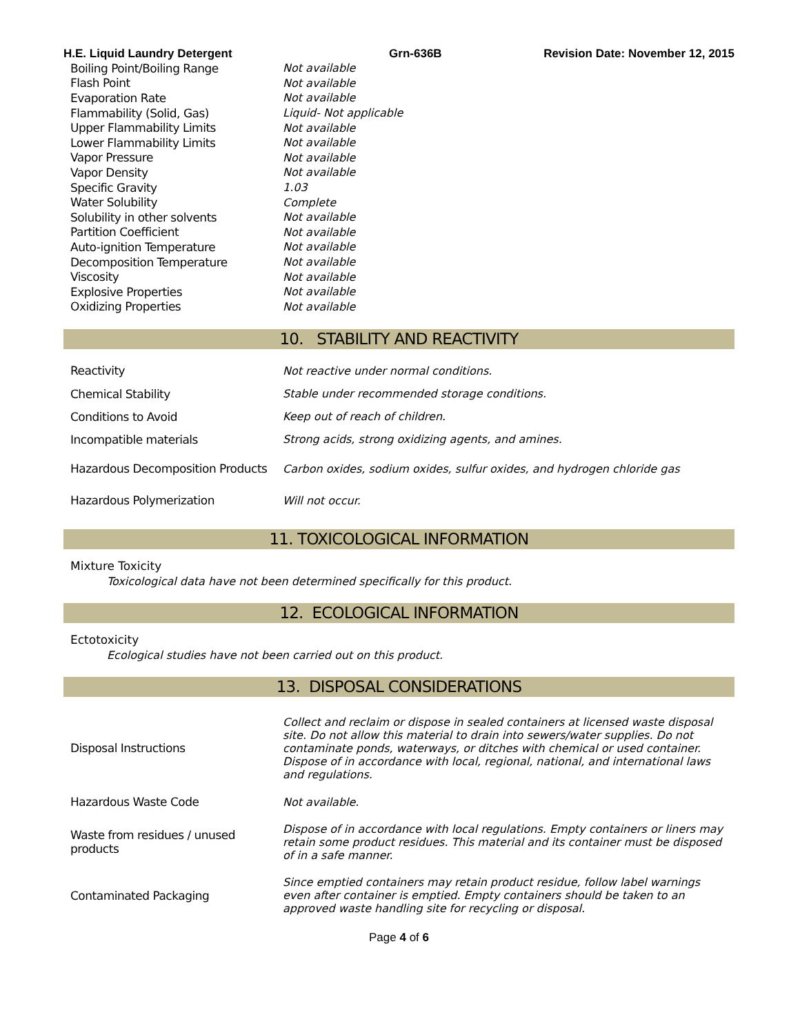H.E. Liquid Laundry Detergent Grn-636B Revision Date: November 12, 2015
| Boiling Point/Boiling Range | Not available |
| Flash Point | Not available |
| Evaporation Rate | Not available |
| Flammability (Solid, Gas) | Liquid- Not applicable |
| Upper Flammability Limits | Not available |
| Lower Flammability Limits | Not available |
| Vapor Pressure | Not available |
| Vapor Density | Not available |
| Specific Gravity | 1.03 |
| Water Solubility | Complete |
| Solubility in other solvents | Not available |
| Partition Coefficient | Not available |
| Auto-ignition Temperature | Not available |
| Decomposition Temperature | Not available |
| Viscosity | Not available |
| Explosive Properties | Not available |
| Oxidizing Properties | Not available |
10. STABILITY AND REACTIVITY
| Reactivity | Not reactive under normal conditions. |
| Chemical Stability | Stable under recommended storage conditions. |
| Conditions to Avoid | Keep out of reach of children. |
| Incompatible materials | Strong acids, strong oxidizing agents, and amines. |
| Hazardous Decomposition Products | Carbon oxides, sodium oxides, sulfur oxides, and hydrogen chloride gas |
| Hazardous Polymerization | Will not occur. |
11. TOXICOLOGICAL INFORMATION
Mixture Toxicity
Toxicological data have not been determined specifically for this product.
12. ECOLOGICAL INFORMATION
Ectotoxicity
Ecological studies have not been carried out on this product.
13. DISPOSAL CONSIDERATIONS
| Disposal Instructions | Collect and reclaim or dispose in sealed containers at licensed waste disposal site. Do not allow this material to drain into sewers/water supplies. Do not contaminate ponds, waterways, or ditches with chemical or used container. Dispose of in accordance with local, regional, national, and international laws and regulations. |
| Hazardous Waste Code | Not available. |
| Waste from residues / unused products | Dispose of in accordance with local regulations. Empty containers or liners may retain some product residues. This material and its container must be disposed of in a safe manner. |
| Contaminated Packaging | Since emptied containers may retain product residue, follow label warnings even after container is emptied. Empty containers should be taken to an approved waste handling site for recycling or disposal. |
Page 4 of 6